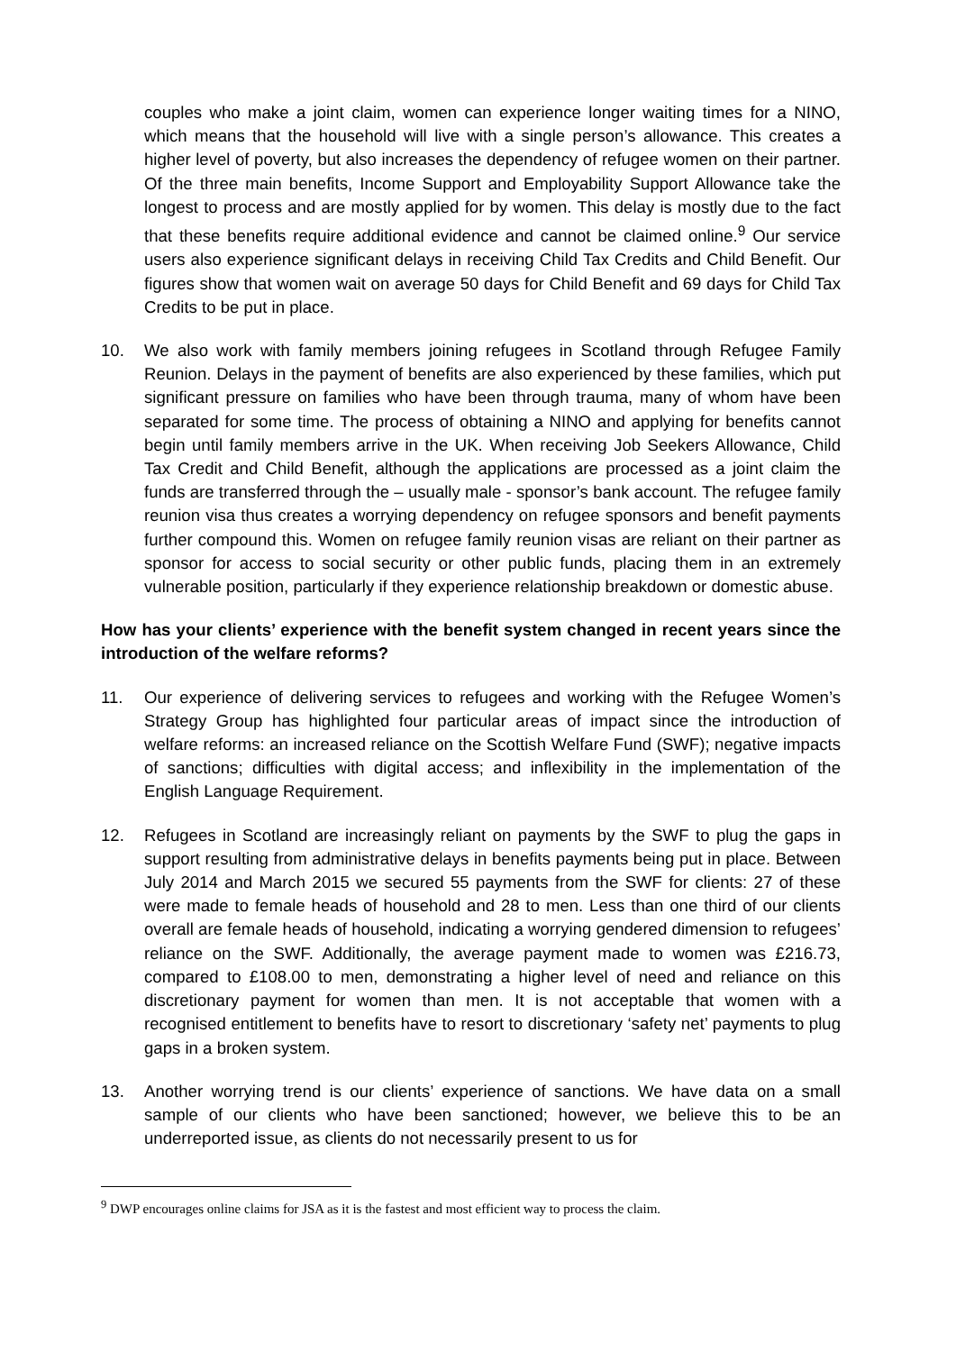couples who make a joint claim, women can experience longer waiting times for a NINO, which means that the household will live with a single person’s allowance. This creates a higher level of poverty, but also increases the dependency of refugee women on their partner. Of the three main benefits, Income Support and Employability Support Allowance take the longest to process and are mostly applied for by women. This delay is mostly due to the fact that these benefits require additional evidence and cannot be claimed online.<sup>9</sup> Our service users also experience significant delays in receiving Child Tax Credits and Child Benefit. Our figures show that women wait on average 50 days for Child Benefit and 69 days for Child Tax Credits to be put in place.
10. We also work with family members joining refugees in Scotland through Refugee Family Reunion. Delays in the payment of benefits are also experienced by these families, which put significant pressure on families who have been through trauma, many of whom have been separated for some time. The process of obtaining a NINO and applying for benefits cannot begin until family members arrive in the UK. When receiving Job Seekers Allowance, Child Tax Credit and Child Benefit, although the applications are processed as a joint claim the funds are transferred through the – usually male - sponsor’s bank account. The refugee family reunion visa thus creates a worrying dependency on refugee sponsors and benefit payments further compound this. Women on refugee family reunion visas are reliant on their partner as sponsor for access to social security or other public funds, placing them in an extremely vulnerable position, particularly if they experience relationship breakdown or domestic abuse.
How has your clients’ experience with the benefit system changed in recent years since the introduction of the welfare reforms?
11. Our experience of delivering services to refugees and working with the Refugee Women’s Strategy Group has highlighted four particular areas of impact since the introduction of welfare reforms: an increased reliance on the Scottish Welfare Fund (SWF); negative impacts of sanctions; difficulties with digital access; and inflexibility in the implementation of the English Language Requirement.
12. Refugees in Scotland are increasingly reliant on payments by the SWF to plug the gaps in support resulting from administrative delays in benefits payments being put in place. Between July 2014 and March 2015 we secured 55 payments from the SWF for clients: 27 of these were made to female heads of household and 28 to men. Less than one third of our clients overall are female heads of household, indicating a worrying gendered dimension to refugees’ reliance on the SWF. Additionally, the average payment made to women was £216.73, compared to £108.00 to men, demonstrating a higher level of need and reliance on this discretionary payment for women than men. It is not acceptable that women with a recognised entitlement to benefits have to resort to discretionary ‘safety net’ payments to plug gaps in a broken system.
13. Another worrying trend is our clients’ experience of sanctions. We have data on a small sample of our clients who have been sanctioned; however, we believe this to be an underreported issue, as clients do not necessarily present to us for
<sup>9</sup> DWP encourages online claims for JSA as it is the fastest and most efficient way to process the claim.